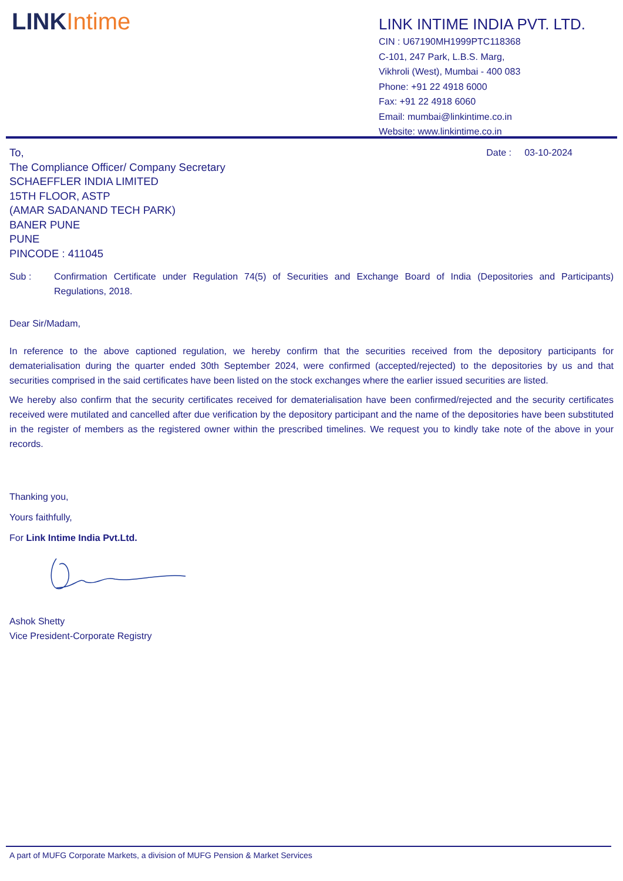LINKIntime
LINK INTIME INDIA PVT. LTD.
CIN : U67190MH1999PTC118368
C-101, 247 Park, L.B.S. Marg,
Vikhroli (West), Mumbai - 400 083
Phone: +91 22 4918 6000
Fax: +91 22 4918 6060
Email: mumbai@linkintime.co.in
Website: www.linkintime.co.in
To,
The Compliance Officer/ Company Secretary
SCHAEFFLER INDIA LIMITED
15TH FLOOR, ASTP
(AMAR SADANAND TECH PARK)
BANER PUNE
PUNE
PINCODE : 411045
Date : 03-10-2024
Sub : Confirmation Certificate under Regulation 74(5) of Securities and Exchange Board of India (Depositories and Participants) Regulations, 2018.
Dear Sir/Madam,
In reference to the above captioned regulation, we hereby confirm that the securities received from the depository participants for dematerialisation during the quarter ended 30th September 2024, were confirmed (accepted/rejected) to the depositories by us and that securities comprised in the said certificates have been listed on the stock exchanges where the earlier issued securities are listed.
We hereby also confirm that the security certificates received for dematerialisation have been confirmed/rejected and the security certificates received were mutilated and cancelled after due verification by the depository participant and the name of the depositories have been substituted in the register of members as the registered owner within the prescribed timelines. We request you to kindly take note of the above in your records.
Thanking you,
Yours faithfully,
For Link Intime India Pvt.Ltd.
Ashok Shetty
Vice President-Corporate Registry
A part of MUFG Corporate Markets, a division of MUFG Pension & Market Services